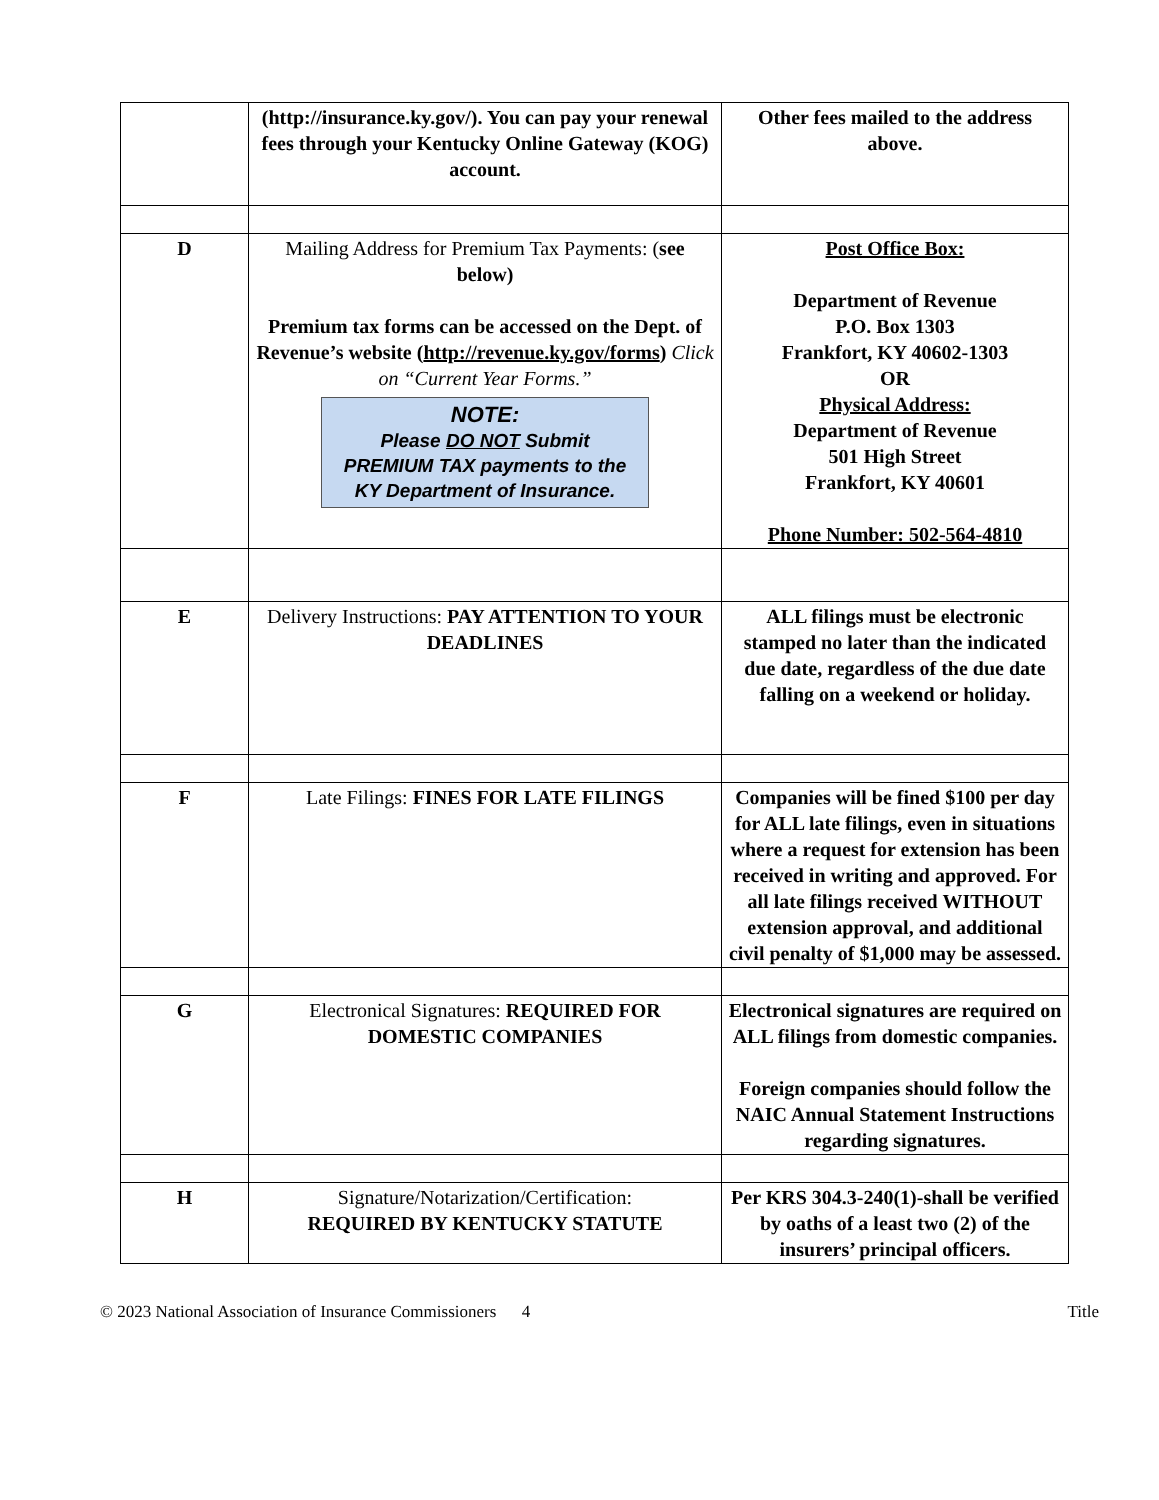| | (http://insurance.ky.gov/). You can pay your renewal fees through your Kentucky Online Gateway (KOG) account. | Other fees mailed to the address above. |
| D | Mailing Address for Premium Tax Payments: ( see below) Premium tax forms can be accessed on the Dept. of Revenue’s website ( http://revenue.ky.gov/forms ) Click on “Current Year Forms.” NOTE: Please DO NOT Submit PREMIUM TAX payments to the KY Department of Insurance. | Post Office Box: Department of Revenue P.O. Box 1303 Frankfort, KY 40602-1303 OR Physical Address: Department of Revenue 501 High Street Frankfort, KY 40601 Phone Number: 502-564-4810 |
| E | Delivery Instructions: PAY ATTENTION TO YOUR DEADLINES | ALL filings must be electronic stamped no later than the indicated due date, regardless of the due date falling on a weekend or holiday. |
| F | Late Filings: FINES FOR LATE FILINGS | Companies will be fined $100 per day for ALL late filings, even in situations where a request for extension has been received in writing and approved. For all late filings received WITHOUT extension approval, and additional civil penalty of $1,000 may be assessed. |
| G | Electronical Signatures: REQUIRED FOR DOMESTIC COMPANIES | Electronical signatures are required on ALL filings from domestic companies. Foreign companies should follow the NAIC Annual Statement Instructions regarding signatures. |
| H | Signature/Notarization/Certification: REQUIRED BY KENTUCKY STATUTE | Per KRS 304.3-240(1)-shall be verified by oaths of a least two (2) of the insurers’ principal officers. |
© 2023 National Association of Insurance Commissioners 4 Title